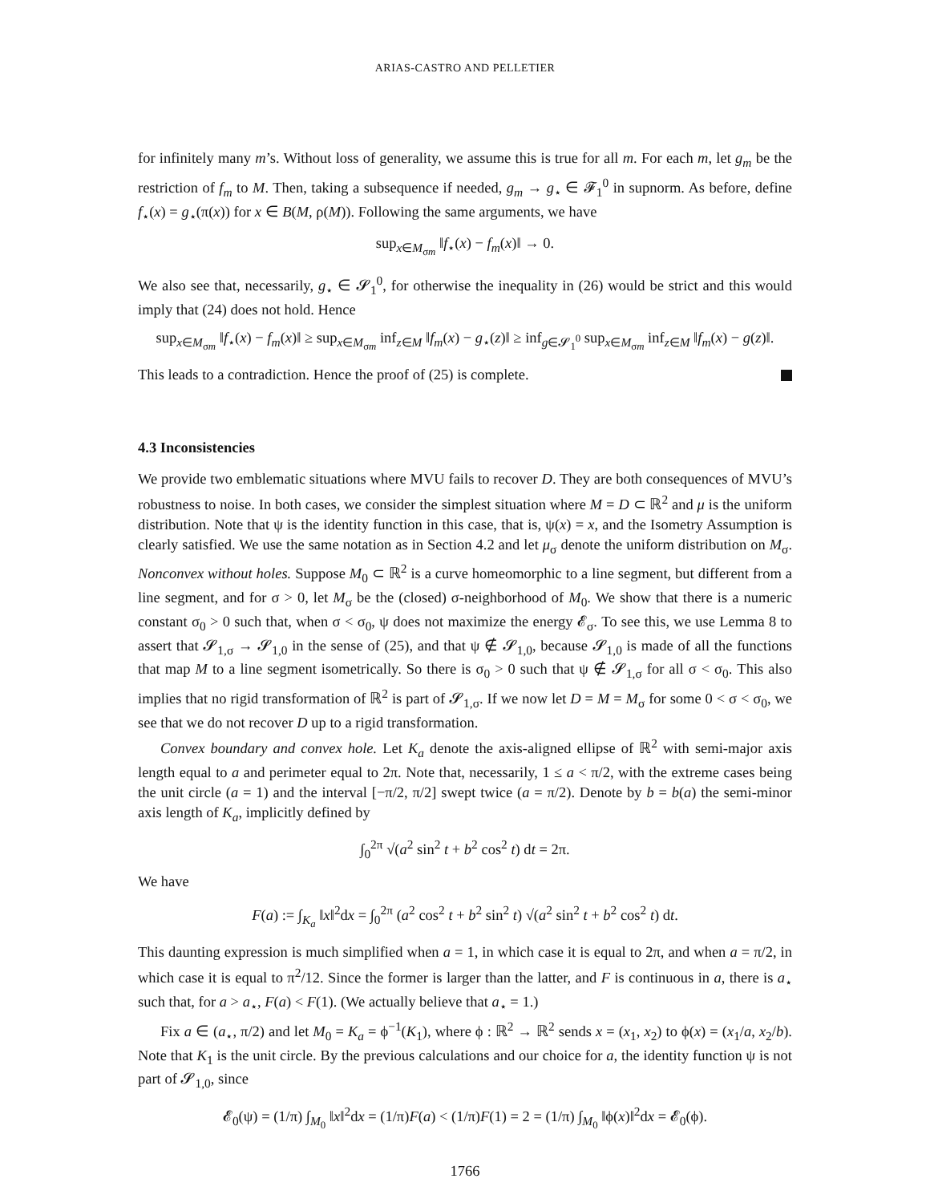ARIAS-CASTRO AND PELLETIER
for infinitely many m’s. Without loss of generality, we assume this is true for all m. For each m, let g<sub>m</sub> be the restriction of f<sub>m</sub> to M. Then, taking a subsequence if needed, g<sub>m</sub> → g<sub>⋆</sub> ∈ 𝓕<sub>1</sub><sup>0</sup> in supnorm. As before, define f<sub>⋆</sub>(x) = g<sub>⋆</sub>(π(x)) for x ∈ B(M, ρ(M)). Following the same arguments, we have
sup<sub>x∈M<sub>σm</sub></sub> ‖f<sub>⋆</sub>(x) − f<sub>m</sub>(x)‖ → 0.
We also see that, necessarily, g<sub>⋆</sub> ∈ 𝓢<sub>1</sub><sup>0</sup>, for otherwise the inequality in (26) would be strict and this would imply that (24) does not hold. Hence
sup<sub>x∈M<sub>σm</sub></sub> ‖f<sub>⋆</sub>(x) − f<sub>m</sub>(x)‖ ≥ sup<sub>x∈M<sub>σm</sub></sub> inf<sub>z∈M</sub> ‖f<sub>m</sub>(x) − g<sub>⋆</sub>(z)‖ ≥ inf<sub>g∈𝓢<sub>1</sub><sup>0</sup></sub> sup<sub>x∈M<sub>σm</sub></sub> inf<sub>z∈M</sub> ‖f<sub>m</sub>(x) − g(z)‖.
This leads to a contradiction. Hence the proof of (25) is complete.
4.3 Inconsistencies
We provide two emblematic situations where MVU fails to recover D. They are both consequences of MVU’s robustness to noise. In both cases, we consider the simplest situation where M = D ⊂ ℝ<sup>2</sup> and μ is the uniform distribution. Note that ψ is the identity function in this case, that is, ψ(x) = x, and the Isometry Assumption is clearly satisfied. We use the same notation as in Section 4.2 and let μ<sub>σ</sub> denote the uniform distribution on M<sub>σ</sub>. Nonconvex without holes. Suppose M<sub>0</sub> ⊂ ℝ<sup>2</sup> is a curve homeomorphic to a line segment, but different from a line segment, and for σ > 0, let M<sub>σ</sub> be the (closed) σ-neighborhood of M<sub>0</sub>. We show that there is a numeric constant σ<sub>0</sub> > 0 such that, when σ < σ<sub>0</sub>, ψ does not maximize the energy 𝓔<sub>σ</sub>. To see this, we use Lemma 8 to assert that 𝓢<sub>1,σ</sub> → 𝓢<sub>1,0</sub> in the sense of (25), and that ψ ∉ 𝓢<sub>1,0</sub>, because 𝓢<sub>1,0</sub> is made of all the functions that map M to a line segment isometrically. So there is σ<sub>0</sub> > 0 such that ψ ∉ 𝓢<sub>1,σ</sub> for all σ < σ<sub>0</sub>. This also implies that no rigid transformation of ℝ<sup>2</sup> is part of 𝓢<sub>1,σ</sub>. If we now let D = M = M<sub>σ</sub> for some 0 < σ < σ<sub>0</sub>, we see that we do not recover D up to a rigid transformation.
Convex boundary and convex hole. Let K<sub>a</sub> denote the axis-aligned ellipse of ℝ<sup>2</sup> with semi-major axis length equal to a and perimeter equal to 2π. Note that, necessarily, 1 ≤ a < π/2, with the extreme cases being the unit circle (a = 1) and the interval [−π/2, π/2] swept twice (a = π/2). Denote by b = b(a) the semi-minor axis length of K<sub>a</sub>, implicitly defined by
∫<sub>0</sub><sup>2π</sup> √(a<sup>2</sup> sin<sup>2</sup> t + b<sup>2</sup> cos<sup>2</sup> t) dt = 2π.
We have
F(a) := ∫<sub>K<sub>a</sub></sub> ‖x‖<sup>2</sup>dx = ∫<sub>0</sub><sup>2π</sup> (a<sup>2</sup> cos<sup>2</sup> t + b<sup>2</sup> sin<sup>2</sup> t) √(a<sup>2</sup> sin<sup>2</sup> t + b<sup>2</sup> cos<sup>2</sup> t) dt.
This daunting expression is much simplified when a = 1, in which case it is equal to 2π, and when a = π/2, in which case it is equal to π<sup>2</sup>/12. Since the former is larger than the latter, and F is continuous in a, there is a<sub>⋆</sub> such that, for a > a<sub>⋆</sub>, F(a) < F(1). (We actually believe that a<sub>⋆</sub> = 1.)
Fix a ∈ (a<sub>⋆</sub>, π/2) and let M<sub>0</sub> = K<sub>a</sub> = ϕ<sup>−1</sup>(K<sub>1</sub>), where ϕ : ℝ<sup>2</sup> → ℝ<sup>2</sup> sends x = (x<sub>1</sub>, x<sub>2</sub>) to ϕ(x) = (x<sub>1</sub>/a, x<sub>2</sub>/b). Note that K<sub>1</sub> is the unit circle. By the previous calculations and our choice for a, the identity function ψ is not part of 𝓢<sub>1,0</sub>, since
𝓔<sub>0</sub>(ψ) = (1/π) ∫<sub>M<sub>0</sub></sub> ‖x‖<sup>2</sup>dx = (1/π)F(a) < (1/π)F(1) = 2 = (1/π) ∫<sub>M<sub>0</sub></sub> ‖ϕ(x)‖<sup>2</sup>dx = 𝓔<sub>0</sub>(ϕ).
1766